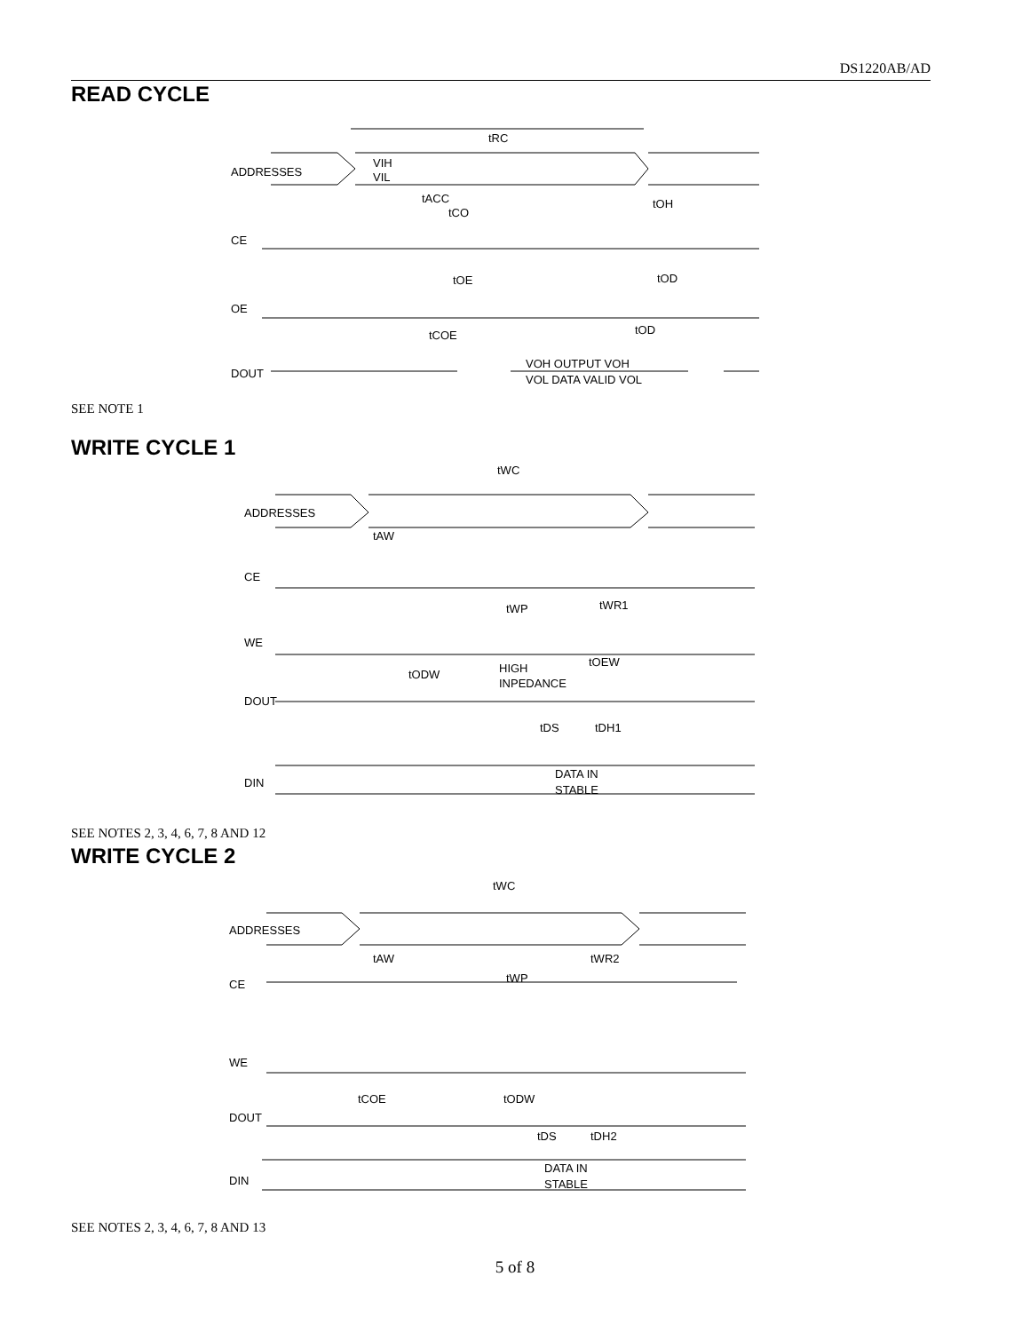DS1220AB/AD
READ CYCLE
tRC
ADDRESSES
VIH
VIL
tACC
tCO
tOH
CE
OE
tOE
tOD
tOD
tCOE
DOUT
VOH OUTPUT VOH
VOL DATA VALID VOL
SEE NOTE 1
WRITE CYCLE 1
tWC
ADDRESSES
tAW
CE
tWP
tWR1
WE
tODW
HIGH
INPEDANCE
tOEW
DOUT
tDS
tDH1
DIN
DATA IN
STABLE
SEE NOTES 2, 3, 4, 6, 7, 8 AND 12
WRITE CYCLE 2
tWC
ADDRESSES
tAW
tWR2
CE
tWP
WE
tCOE
tODW
DOUT
tDS
tDH2
DIN
DATA IN
STABLE
SEE NOTES 2, 3, 4, 6, 7, 8 AND 13
5 of 8